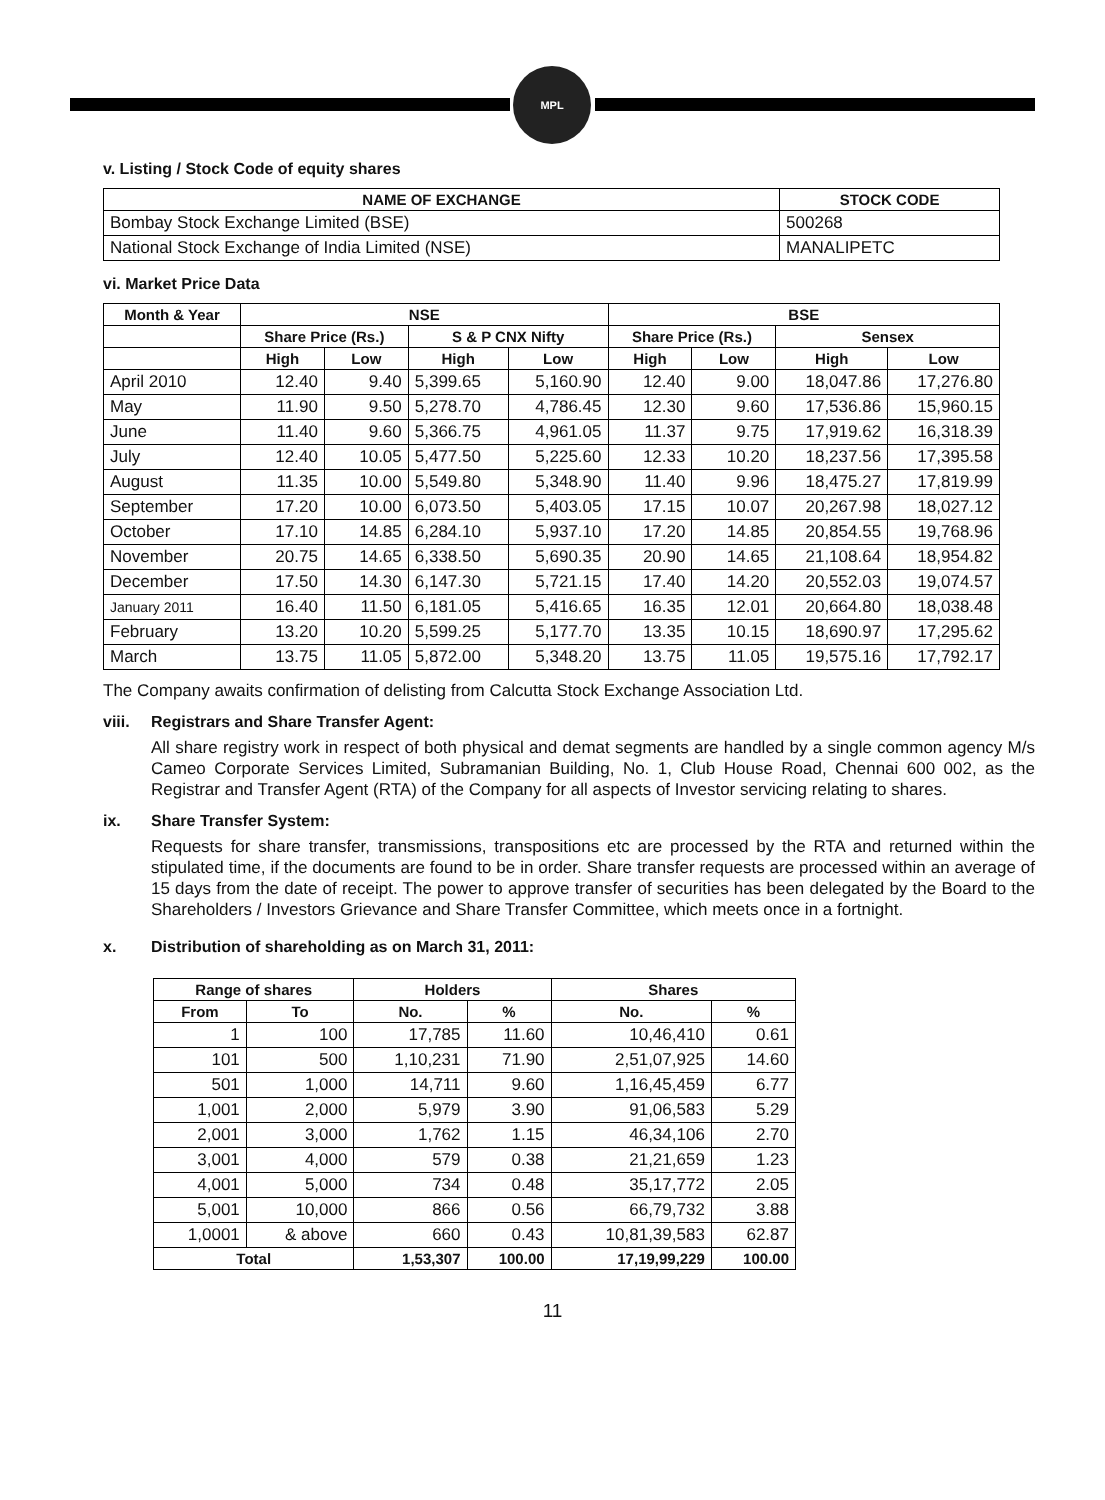MPL
v. Listing / Stock Code of equity shares
| NAME OF EXCHANGE | STOCK CODE |
| --- | --- |
| Bombay Stock Exchange Limited (BSE) | 500268 |
| National Stock Exchange of India Limited (NSE) | MANALIPETC |
vi. Market Price Data
| Month & Year | NSE | | | | BSE | | | |
| --- | --- | --- | --- | --- | --- | --- | --- | --- |
| | Share Price (Rs.) | | S & P CNX Nifty | | Share Price (Rs.) | | Sensex | |
| | High | Low | High | Low | High | Low | High | Low |
| April 2010 | 12.40 | 9.40 | 5,399.65 | 5,160.90 | 12.40 | 9.00 | 18,047.86 | 17,276.80 |
| May | 11.90 | 9.50 | 5,278.70 | 4,786.45 | 12.30 | 9.60 | 17,536.86 | 15,960.15 |
| June | 11.40 | 9.60 | 5,366.75 | 4,961.05 | 11.37 | 9.75 | 17,919.62 | 16,318.39 |
| July | 12.40 | 10.05 | 5,477.50 | 5,225.60 | 12.33 | 10.20 | 18,237.56 | 17,395.58 |
| August | 11.35 | 10.00 | 5,549.80 | 5,348.90 | 11.40 | 9.96 | 18,475.27 | 17,819.99 |
| September | 17.20 | 10.00 | 6,073.50 | 5,403.05 | 17.15 | 10.07 | 20,267.98 | 18,027.12 |
| October | 17.10 | 14.85 | 6,284.10 | 5,937.10 | 17.20 | 14.85 | 20,854.55 | 19,768.96 |
| November | 20.75 | 14.65 | 6,338.50 | 5,690.35 | 20.90 | 14.65 | 21,108.64 | 18,954.82 |
| December | 17.50 | 14.30 | 6,147.30 | 5,721.15 | 17.40 | 14.20 | 20,552.03 | 19,074.57 |
| January 2011 | 16.40 | 11.50 | 6,181.05 | 5,416.65 | 16.35 | 12.01 | 20,664.80 | 18,038.48 |
| February | 13.20 | 10.20 | 5,599.25 | 5,177.70 | 13.35 | 10.15 | 18,690.97 | 17,295.62 |
| March | 13.75 | 11.05 | 5,872.00 | 5,348.20 | 13.75 | 11.05 | 19,575.16 | 17,792.17 |
The Company awaits confirmation of delisting from Calcutta Stock Exchange Association Ltd.
viii. Registrars and Share Transfer Agent:
All share registry work in respect of both physical and demat segments are handled by a single common agency M/s Cameo Corporate Services Limited, Subramanian Building, No. 1, Club House Road, Chennai 600 002, as the Registrar and Transfer Agent (RTA) of the Company for all aspects of Investor servicing relating to shares.
ix. Share Transfer System:
Requests for share transfer, transmissions, transpositions etc are processed by the RTA and returned within the stipulated time, if the documents are found to be in order. Share transfer requests are processed within an average of 15 days from the date of receipt. The power to approve transfer of securities has been delegated by the Board to the Shareholders / Investors Grievance and Share Transfer Committee, which meets once in a fortnight.
x. Distribution of shareholding as on March 31, 2011:
| Range of shares | | Holders | | Shares | |
| --- | --- | --- | --- | --- | --- |
| From | To | No. | % | No. | % |
| 1 | 100 | 17,785 | 11.60 | 10,46,410 | 0.61 |
| 101 | 500 | 1,10,231 | 71.90 | 2,51,07,925 | 14.60 |
| 501 | 1,000 | 14,711 | 9.60 | 1,16,45,459 | 6.77 |
| 1,001 | 2,000 | 5,979 | 3.90 | 91,06,583 | 5.29 |
| 2,001 | 3,000 | 1,762 | 1.15 | 46,34,106 | 2.70 |
| 3,001 | 4,000 | 579 | 0.38 | 21,21,659 | 1.23 |
| 4,001 | 5,000 | 734 | 0.48 | 35,17,772 | 2.05 |
| 5,001 | 10,000 | 866 | 0.56 | 66,79,732 | 3.88 |
| 1,0001 | & above | 660 | 0.43 | 10,81,39,583 | 62.87 |
| Total | | 1,53,307 | 100.00 | 17,19,99,229 | 100.00 |
11